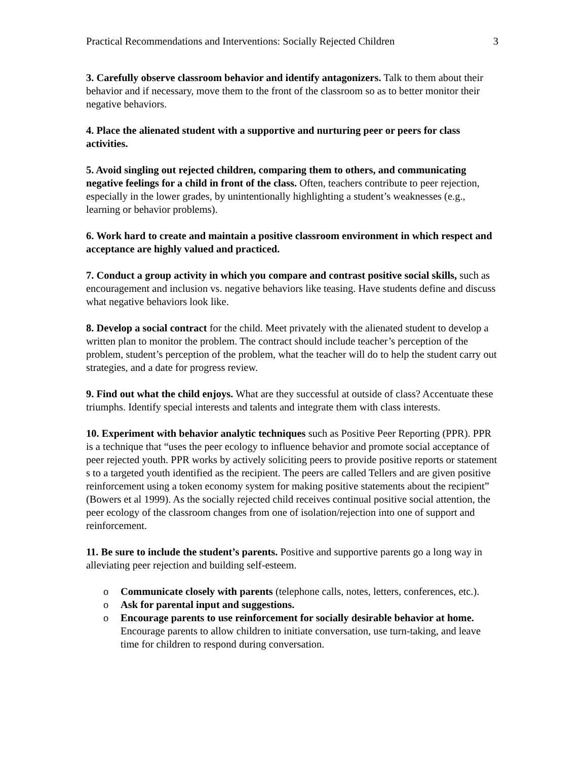Practical Recommendations and Interventions: Socially Rejected Children 3
3. Carefully observe classroom behavior and identify antagonizers. Talk to them about their behavior and if necessary, move them to the front of the classroom so as to better monitor their negative behaviors.
4. Place the alienated student with a supportive and nurturing peer or peers for class activities.
5. Avoid singling out rejected children, comparing them to others, and communicating negative feelings for a child in front of the class. Often, teachers contribute to peer rejection, especially in the lower grades, by unintentionally highlighting a student’s weaknesses (e.g., learning or behavior problems).
6. Work hard to create and maintain a positive classroom environment in which respect and acceptance are highly valued and practiced.
7. Conduct a group activity in which you compare and contrast positive social skills, such as encouragement and inclusion vs. negative behaviors like teasing. Have students define and discuss what negative behaviors look like.
8. Develop a social contract for the child. Meet privately with the alienated student to develop a written plan to monitor the problem. The contract should include teacher’s perception of the problem, student’s perception of the problem, what the teacher will do to help the student carry out strategies, and a date for progress review.
9. Find out what the child enjoys. What are they successful at outside of class? Accentuate these triumphs. Identify special interests and talents and integrate them with class interests.
10. Experiment with behavior analytic techniques such as Positive Peer Reporting (PPR). PPR is a technique that “uses the peer ecology to influence behavior and promote social acceptance of peer rejected youth. PPR works by actively soliciting peers to provide positive reports or statement s to a targeted youth identified as the recipient. The peers are called Tellers and are given positive reinforcement using a token economy system for making positive statements about the recipient” (Bowers et al 1999). As the socially rejected child receives continual positive social attention, the peer ecology of the classroom changes from one of isolation/rejection into one of support and reinforcement.
11. Be sure to include the student’s parents. Positive and supportive parents go a long way in alleviating peer rejection and building self-esteem.
o Communicate closely with parents (telephone calls, notes, letters, conferences, etc.).
o Ask for parental input and suggestions.
o Encourage parents to use reinforcement for socially desirable behavior at home. Encourage parents to allow children to initiate conversation, use turn-taking, and leave time for children to respond during conversation.